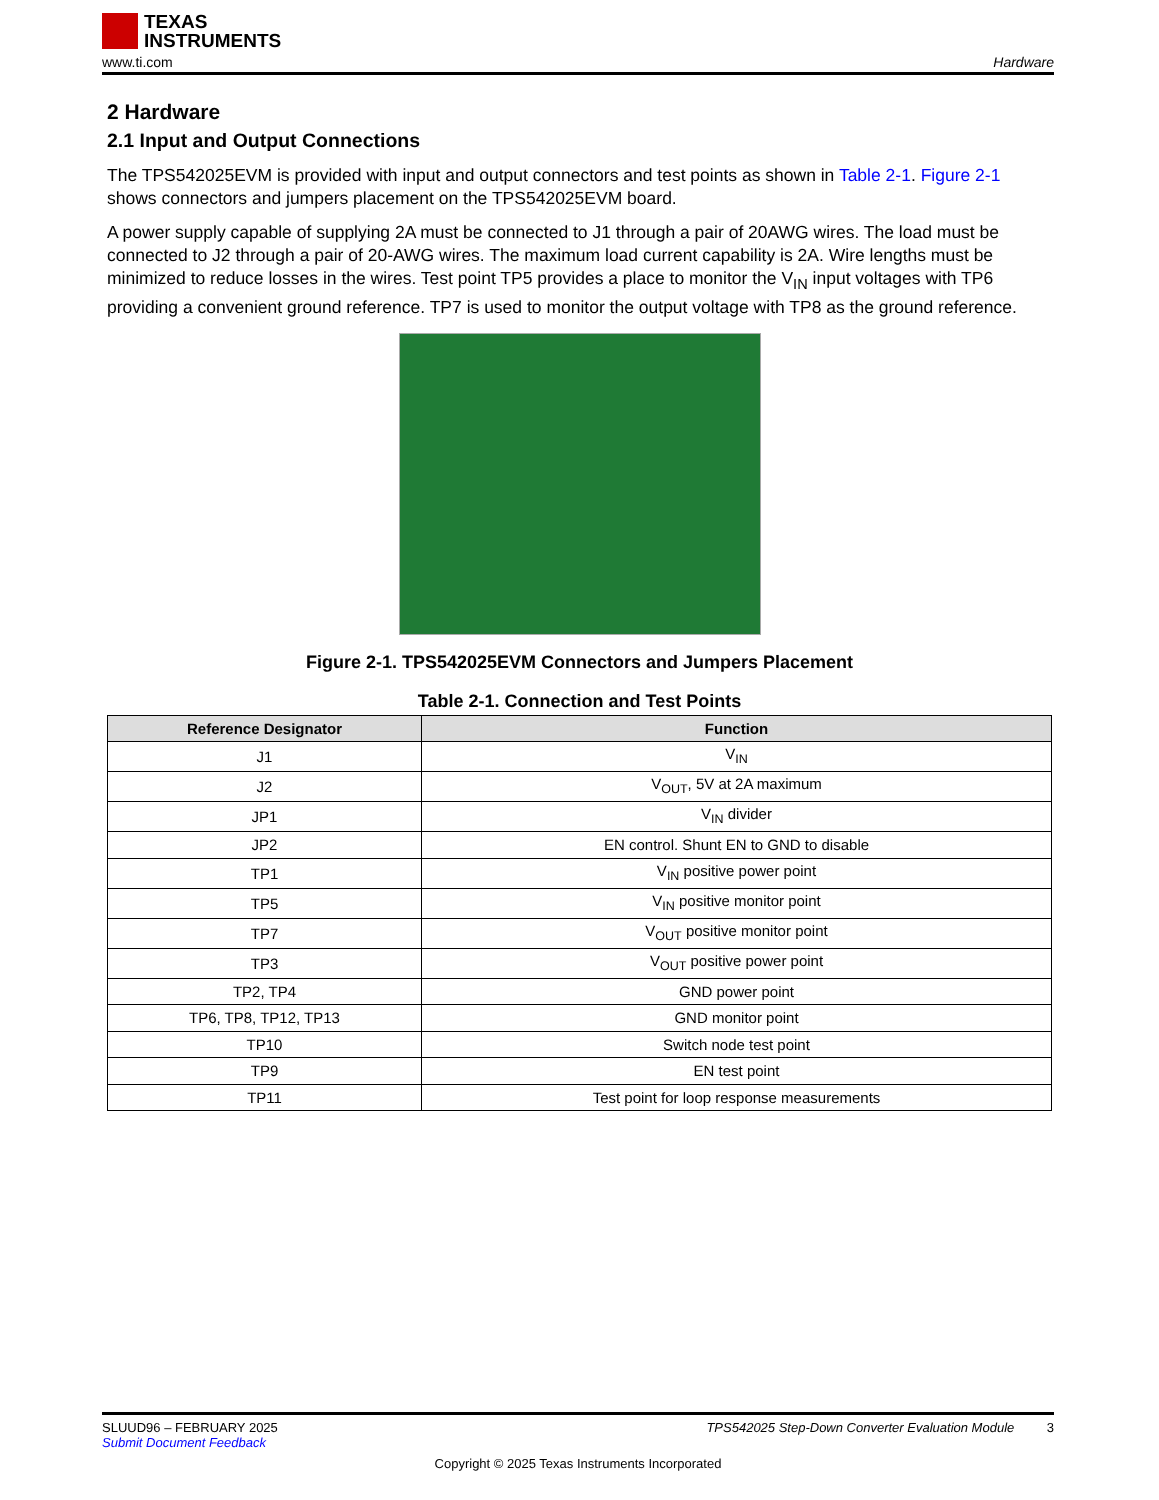TEXAS
INSTRUMENTS
www.ti.com Hardware
2 Hardware
2.1 Input and Output Connections
The TPS542025EVM is provided with input and output connectors and test points as shown in Table 2-1. Figure 2-1 shows connectors and jumpers placement on the TPS542025EVM board.
A power supply capable of supplying 2A must be connected to J1 through a pair of 20AWG wires. The load must be connected to J2 through a pair of 20-AWG wires. The maximum load current capability is 2A. Wire lengths must be minimized to reduce losses in the wires. Test point TP5 provides a place to monitor the V<sub>IN</sub> input voltages with TP6 providing a convenient ground reference. TP7 is used to monitor the output voltage with TP8 as the ground reference.
Figure 2-1. TPS542025EVM Connectors and Jumpers Placement
Table 2-1. Connection and Test Points
| Reference Designator | Function |
| --- | --- |
| J1 | V<sub>IN</sub> |
| J2 | V<sub>OUT</sub>, 5V at 2A maximum |
| JP1 | V<sub>IN</sub> divider |
| JP2 | EN control. Shunt EN to GND to disable |
| TP1 | V<sub>IN</sub> positive power point |
| TP5 | V<sub>IN</sub> positive monitor point |
| TP7 | V<sub>OUT</sub> positive monitor point |
| TP3 | V<sub>OUT</sub> positive power point |
| TP2, TP4 | GND power point |
| TP6, TP8, TP12, TP13 | GND monitor point |
| TP10 | Switch node test point |
| TP9 | EN test point |
| TP11 | Test point for loop response measurements |
SLUUD96 – FEBRUARY 2025 TPS542025 Step-Down Converter Evaluation Module 3
Submit Document Feedback
Copyright © 2025 Texas Instruments Incorporated